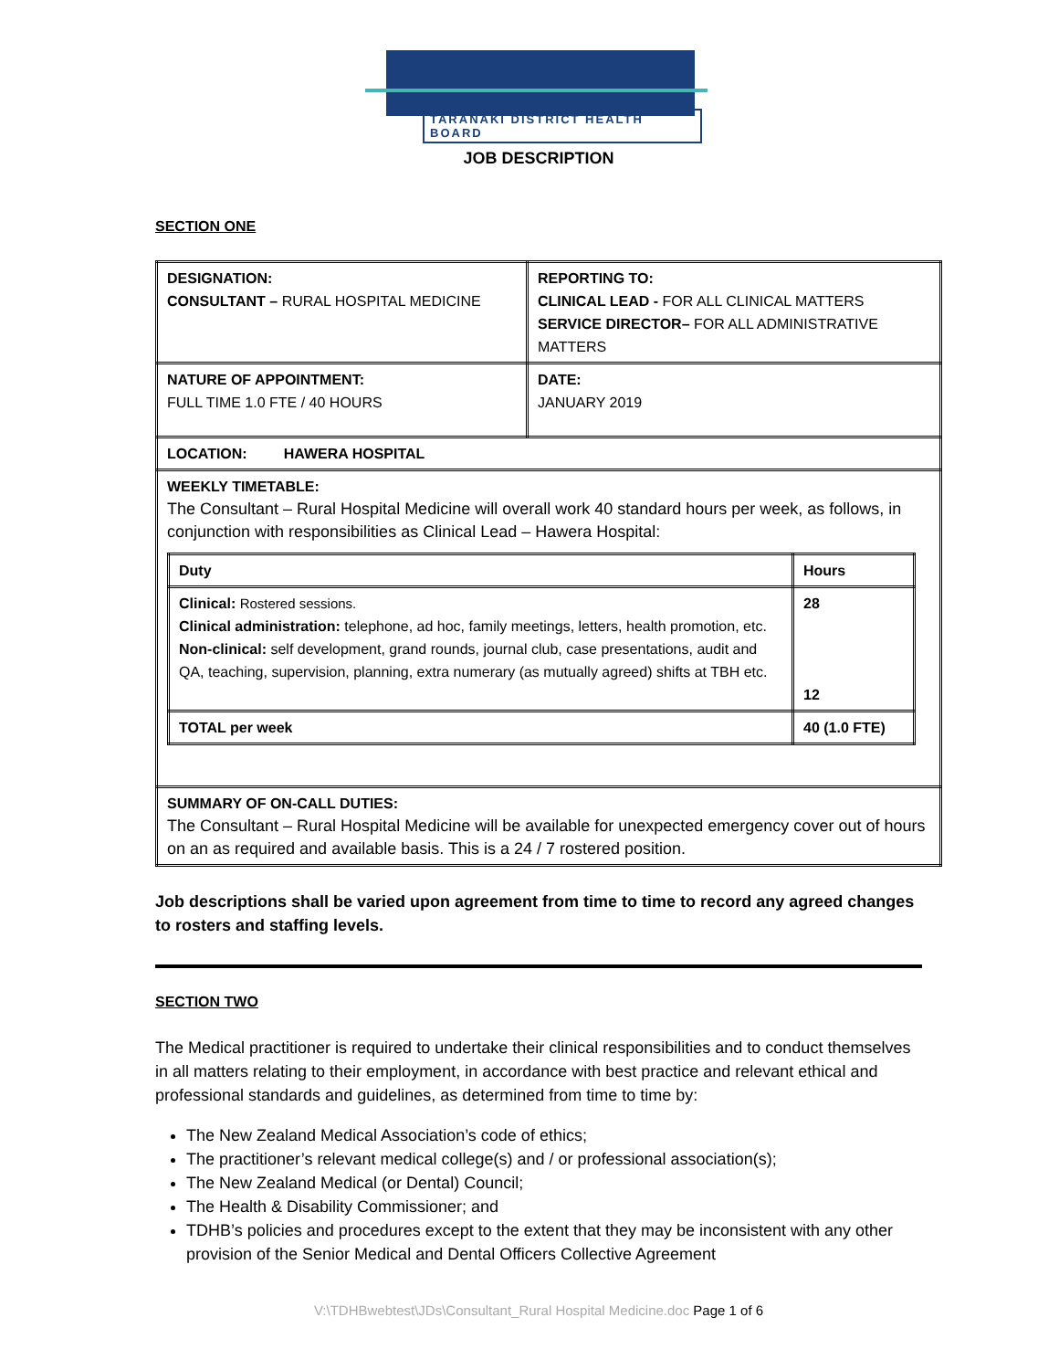TARANAKI DISTRICT HEALTH BOARD
JOB DESCRIPTION
SECTION ONE
| DESIGNATION: CONSULTANT – RURAL HOSPITAL MEDICINE | REPORTING TO: CLINICAL LEAD - FOR ALL CLINICAL MATTERS SERVICE DIRECTOR– FOR ALL ADMINISTRATIVE MATTERS |
| NATURE OF APPOINTMENT: FULL TIME 1.0 FTE / 40 HOURS | DATE: JANUARY 2019 |
| LOCATION: HAWERA HOSPITAL | |
| WEEKLY TIMETABLE: The Consultant – Rural Hospital Medicine will overall work 40 standard hours per week, as follows, in conjunction with responsibilities as Clinical Lead – Hawera Hospital: / Duty / Hours / / Clinical: Rostered sessions. Clinical administration: telephone, ad hoc, family meetings, letters, health promotion, etc. Non-clinical: self development, grand rounds, journal club, case presentations, audit and QA, teaching, supervision, planning, extra numerary (as mutually agreed) shifts at TBH etc. / 28 12 / / TOTAL per week / 40 (1.0 FTE) / | |
| SUMMARY OF ON-CALL DUTIES: The Consultant – Rural Hospital Medicine will be available for unexpected emergency cover out of hours on an as required and available basis. This is a 24 / 7 rostered position. | |
Job descriptions shall be varied upon agreement from time to time to record any agreed changes to rosters and staffing levels.
SECTION TWO
The Medical practitioner is required to undertake their clinical responsibilities and to conduct themselves in all matters relating to their employment, in accordance with best practice and relevant ethical and professional standards and guidelines, as determined from time to time by:
The New Zealand Medical Association’s code of ethics;
The practitioner’s relevant medical college(s) and / or professional association(s);
The New Zealand Medical (or Dental) Council;
The Health & Disability Commissioner; and
TDHB’s policies and procedures except to the extent that they may be inconsistent with any other provision of the Senior Medical and Dental Officers Collective Agreement
V:\TDHBwebtest\JDs\Consultant_Rural Hospital Medicine.doc Page 1 of 6